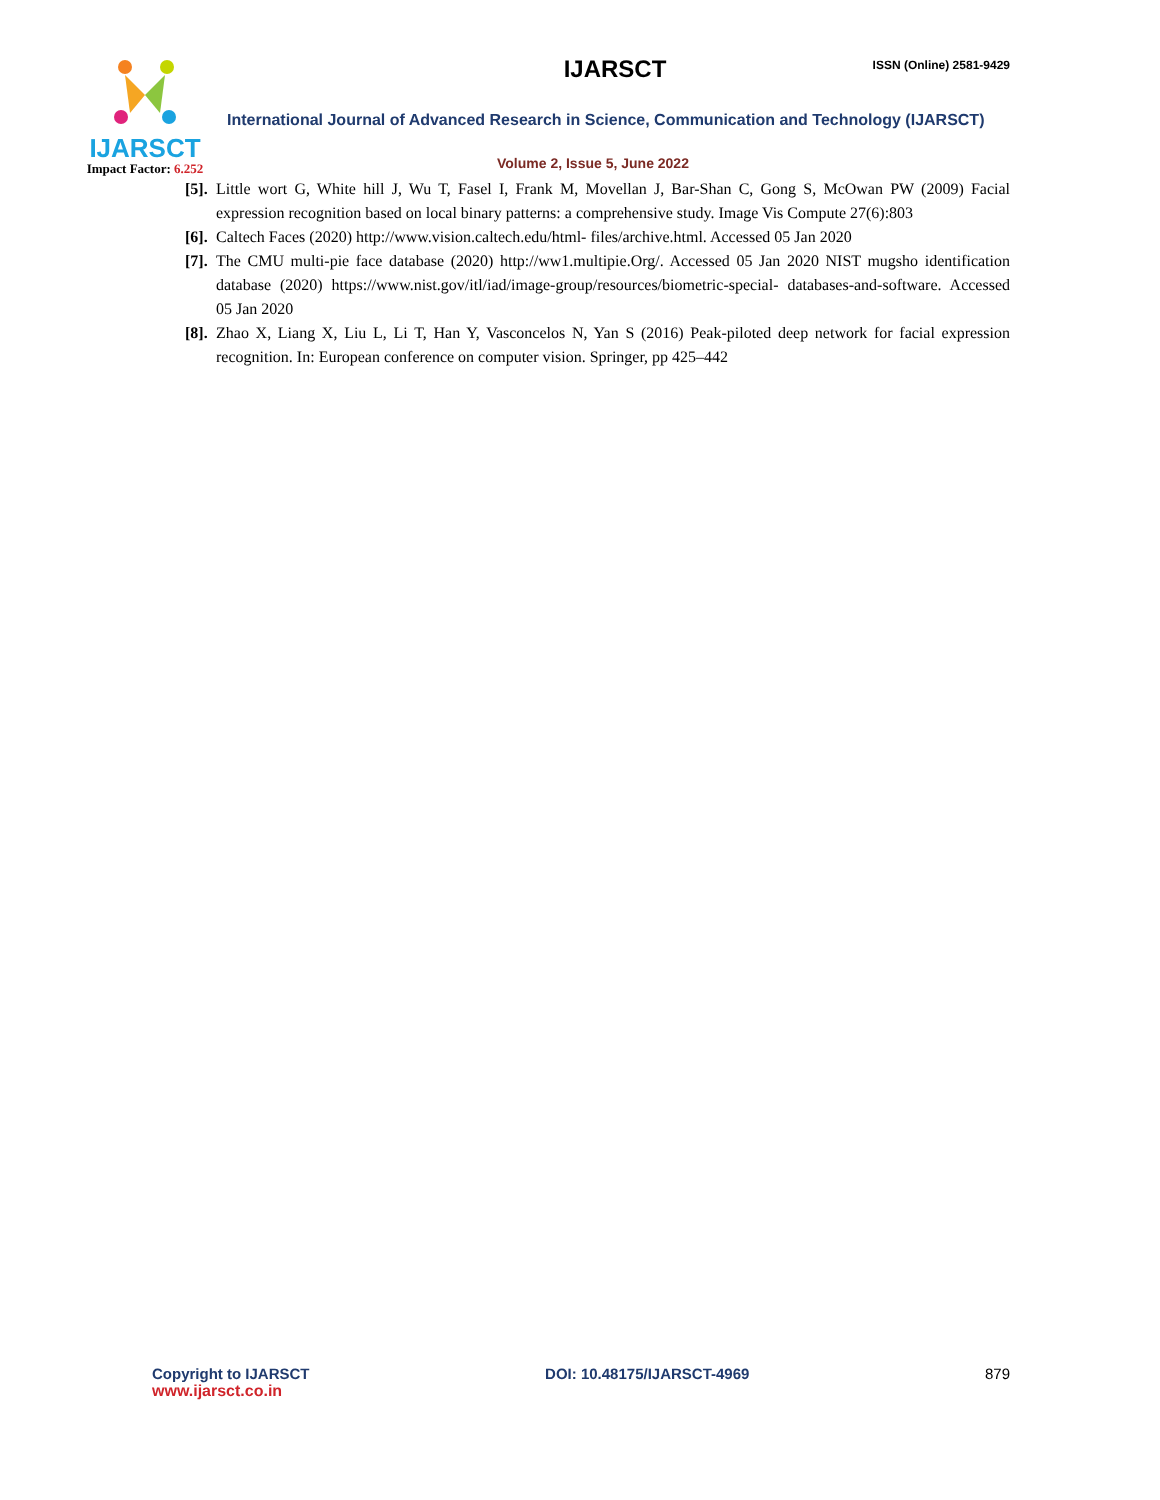IJARSCT
Impact Factor: 6.252
IJARSCT
ISSN (Online) 2581-9429
International Journal of Advanced Research in Science, Communication and Technology (IJARSCT)
Volume 2, Issue 5, June 2022
[5].
Little wort G, White hill J, Wu T, Fasel I, Frank M, Movellan J, Bar-Shan C, Gong S, McOwan PW (2009) Facial expression recognition based on local binary patterns: a comprehensive study. Image Vis Compute 27(6):803
[6].
Caltech Faces (2020) http://www.vision.caltech.edu/html- files/archive.html. Accessed 05 Jan 2020
[7].
The CMU multi-pie face database (2020) http://ww1.multipie.Org/. Accessed 05 Jan 2020 NIST mugsho identification database (2020) https://www.nist.gov/itl/iad/image-group/resources/biometric-special- databases-and-software. Accessed 05 Jan 2020
[8].
Zhao X, Liang X, Liu L, Li T, Han Y, Vasconcelos N, Yan S (2016) Peak-piloted deep network for facial expression recognition. In: European conference on computer vision. Springer, pp 425–442
Copyright to IJARSCT
www.ijarsct.co.in
DOI: 10.48175/IJARSCT-4969 879